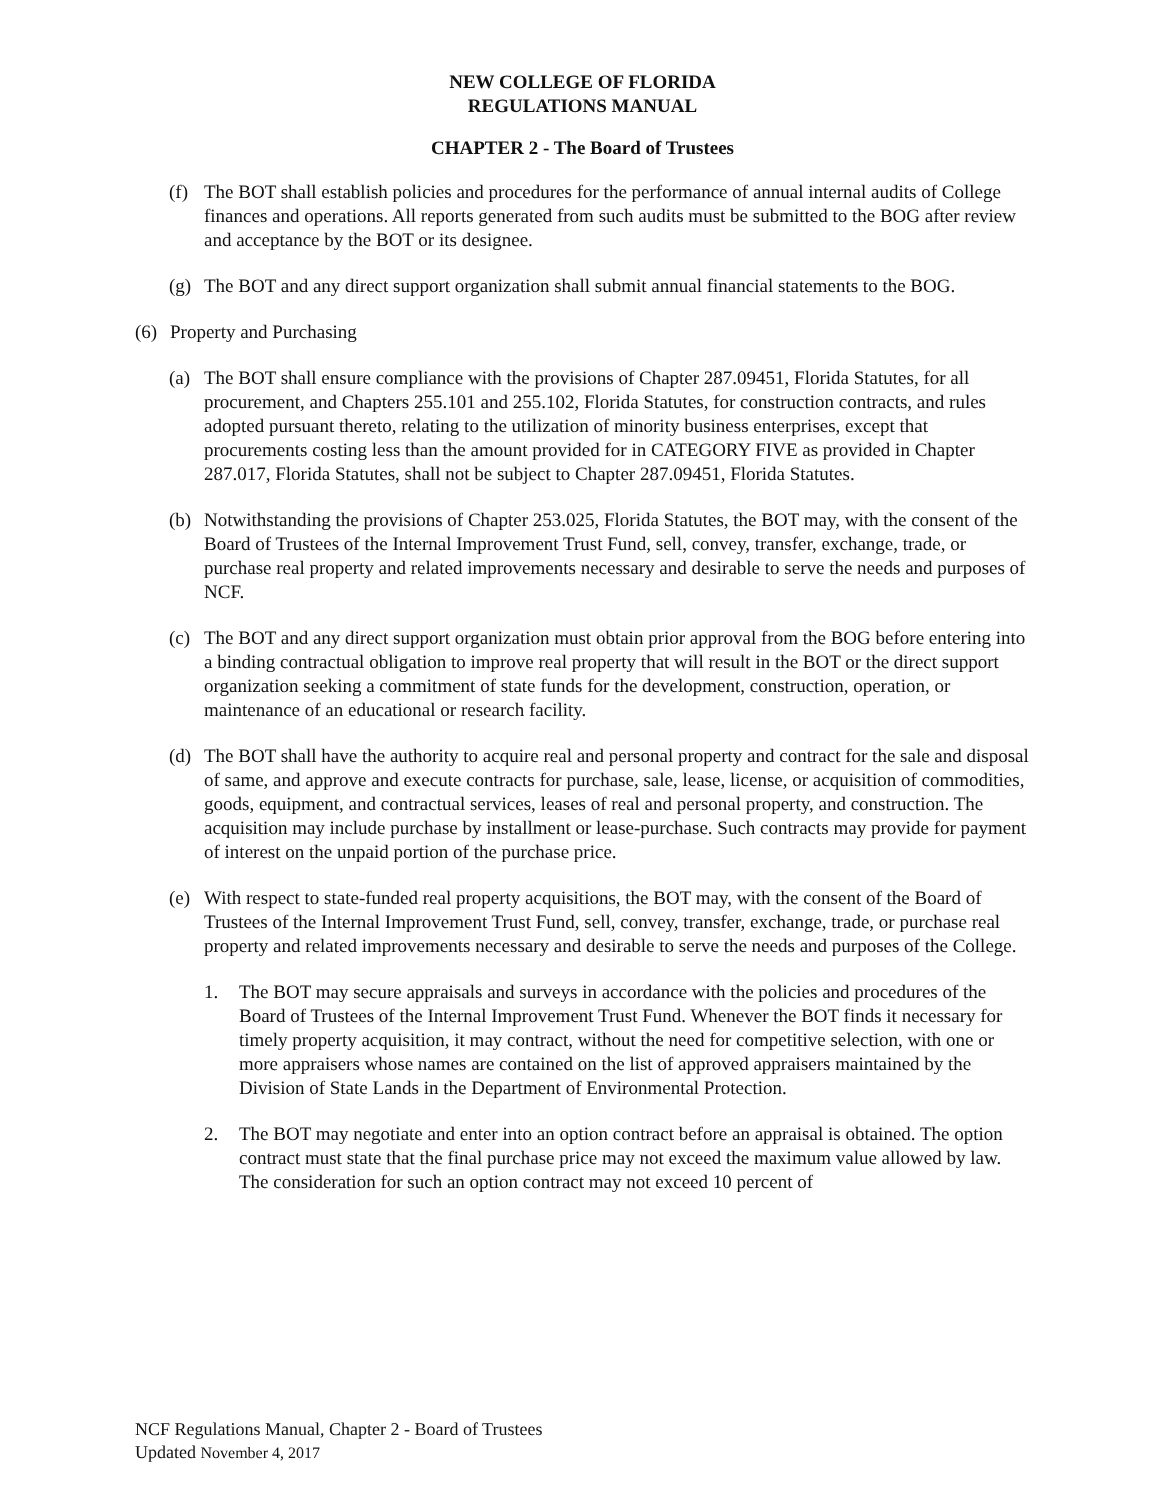NEW COLLEGE OF FLORIDA
REGULATIONS MANUAL
CHAPTER 2 - The Board of Trustees
(f) The BOT shall establish policies and procedures for the performance of annual internal audits of College finances and operations. All reports generated from such audits must be submitted to the BOG after review and acceptance by the BOT or its designee.
(g) The BOT and any direct support organization shall submit annual financial statements to the BOG.
(6) Property and Purchasing
(a) The BOT shall ensure compliance with the provisions of Chapter 287.09451, Florida Statutes, for all procurement, and Chapters 255.101 and 255.102, Florida Statutes, for construction contracts, and rules adopted pursuant thereto, relating to the utilization of minority business enterprises, except that procurements costing less than the amount provided for in CATEGORY FIVE as provided in Chapter 287.017, Florida Statutes, shall not be subject to Chapter 287.09451, Florida Statutes.
(b) Notwithstanding the provisions of Chapter 253.025, Florida Statutes, the BOT may, with the consent of the Board of Trustees of the Internal Improvement Trust Fund, sell, convey, transfer, exchange, trade, or purchase real property and related improvements necessary and desirable to serve the needs and purposes of NCF.
(c) The BOT and any direct support organization must obtain prior approval from the BOG before entering into a binding contractual obligation to improve real property that will result in the BOT or the direct support organization seeking a commitment of state funds for the development, construction, operation, or maintenance of an educational or research facility.
(d) The BOT shall have the authority to acquire real and personal property and contract for the sale and disposal of same, and approve and execute contracts for purchase, sale, lease, license, or acquisition of commodities, goods, equipment, and contractual services, leases of real and personal property, and construction. The acquisition may include purchase by installment or lease-purchase. Such contracts may provide for payment of interest on the unpaid portion of the purchase price.
(e) With respect to state-funded real property acquisitions, the BOT may, with the consent of the Board of Trustees of the Internal Improvement Trust Fund, sell, convey, transfer, exchange, trade, or purchase real property and related improvements necessary and desirable to serve the needs and purposes of the College.
1. The BOT may secure appraisals and surveys in accordance with the policies and procedures of the Board of Trustees of the Internal Improvement Trust Fund. Whenever the BOT finds it necessary for timely property acquisition, it may contract, without the need for competitive selection, with one or more appraisers whose names are contained on the list of approved appraisers maintained by the Division of State Lands in the Department of Environmental Protection.
2. The BOT may negotiate and enter into an option contract before an appraisal is obtained. The option contract must state that the final purchase price may not exceed the maximum value allowed by law. The consideration for such an option contract may not exceed 10 percent of
NCF Regulations Manual, Chapter 2 - Board of Trustees
Updated November 4, 2017